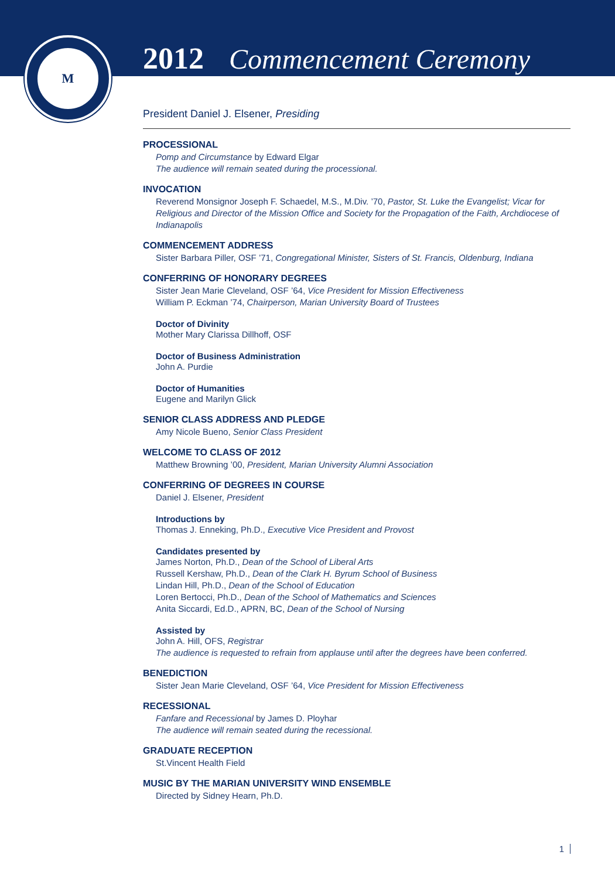M
2012 Commencement Ceremony
President Daniel J. Elsener, Presiding
PROCESSIONAL
Pomp and Circumstance by Edward Elgar
The audience will remain seated during the processional.
INVOCATION
Reverend Monsignor Joseph F. Schaedel, M.S., M.Div. ’70, Pastor, St. Luke the Evangelist; Vicar for Religious and Director of the Mission Office and Society for the Propagation of the Faith, Archdiocese of Indianapolis
COMMENCEMENT ADDRESS
Sister Barbara Piller, OSF ’71, Congregational Minister, Sisters of St. Francis, Oldenburg, Indiana
CONFERRING OF HONORARY DEGREES
Sister Jean Marie Cleveland, OSF ’64, Vice President for Mission Effectiveness
William P. Eckman ’74, Chairperson, Marian University Board of Trustees
Doctor of Divinity
Mother Mary Clarissa Dillhoff, OSF
Doctor of Business Administration
John A. Purdie
Doctor of Humanities
Eugene and Marilyn Glick
SENIOR CLASS ADDRESS AND PLEDGE
Amy Nicole Bueno, Senior Class President
WELCOME TO CLASS OF 2012
Matthew Browning ’00, President, Marian University Alumni Association
CONFERRING OF DEGREES IN COURSE
Daniel J. Elsener, President
Introductions by
Thomas J. Enneking, Ph.D., Executive Vice President and Provost
Candidates presented by
James Norton, Ph.D., Dean of the School of Liberal Arts
Russell Kershaw, Ph.D., Dean of the Clark H. Byrum School of Business
Lindan Hill, Ph.D., Dean of the School of Education
Loren Bertocci, Ph.D., Dean of the School of Mathematics and Sciences
Anita Siccardi, Ed.D., APRN, BC, Dean of the School of Nursing
Assisted by
John A. Hill, OFS, Registrar
The audience is requested to refrain from applause until after the degrees have been conferred.
BENEDICTION
Sister Jean Marie Cleveland, OSF ’64, Vice President for Mission Effectiveness
RECESSIONAL
Fanfare and Recessional by James D. Ployhar
The audience will remain seated during the recessional.
GRADUATE RECEPTION
St.Vincent Health Field
MUSIC BY THE MARIAN UNIVERSITY WIND ENSEMBLE
Directed by Sidney Hearn, Ph.D.
1